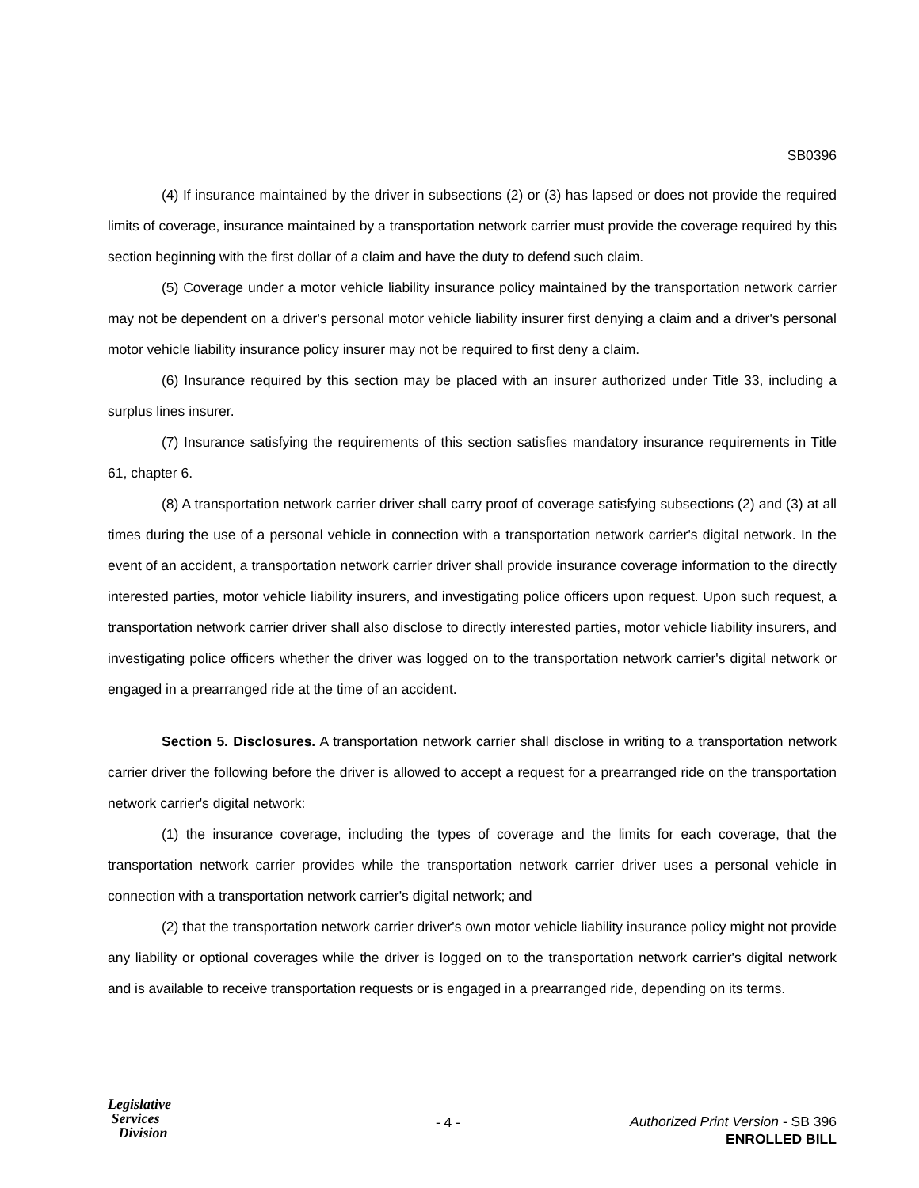SB0396
(4) If insurance maintained by the driver in subsections (2) or (3) has lapsed or does not provide the required limits of coverage, insurance maintained by a transportation network carrier must provide the coverage required by this section beginning with the first dollar of a claim and have the duty to defend such claim.
(5) Coverage under a motor vehicle liability insurance policy maintained by the transportation network carrier may not be dependent on a driver's personal motor vehicle liability insurer first denying a claim and a driver's personal motor vehicle liability insurance policy insurer may not be required to first deny a claim.
(6) Insurance required by this section may be placed with an insurer authorized under Title 33, including a surplus lines insurer.
(7) Insurance satisfying the requirements of this section satisfies mandatory insurance requirements in Title 61, chapter 6.
(8) A transportation network carrier driver shall carry proof of coverage satisfying subsections (2) and (3) at all times during the use of a personal vehicle in connection with a transportation network carrier's digital network. In the event of an accident, a transportation network carrier driver shall provide insurance coverage information to the directly interested parties, motor vehicle liability insurers, and investigating police officers upon request. Upon such request, a transportation network carrier driver shall also disclose to directly interested parties, motor vehicle liability insurers, and investigating police officers whether the driver was logged on to the transportation network carrier's digital network or engaged in a prearranged ride at the time of an accident.
Section 5. Disclosures. A transportation network carrier shall disclose in writing to a transportation network carrier driver the following before the driver is allowed to accept a request for a prearranged ride on the transportation network carrier's digital network:
(1) the insurance coverage, including the types of coverage and the limits for each coverage, that the transportation network carrier provides while the transportation network carrier driver uses a personal vehicle in connection with a transportation network carrier's digital network; and
(2) that the transportation network carrier driver's own motor vehicle liability insurance policy might not provide any liability or optional coverages while the driver is logged on to the transportation network carrier's digital network and is available to receive transportation requests or is engaged in a prearranged ride, depending on its terms.
Legislative
Services
Division
- 4 -
Authorized Print Version - SB 396
ENROLLED BILL